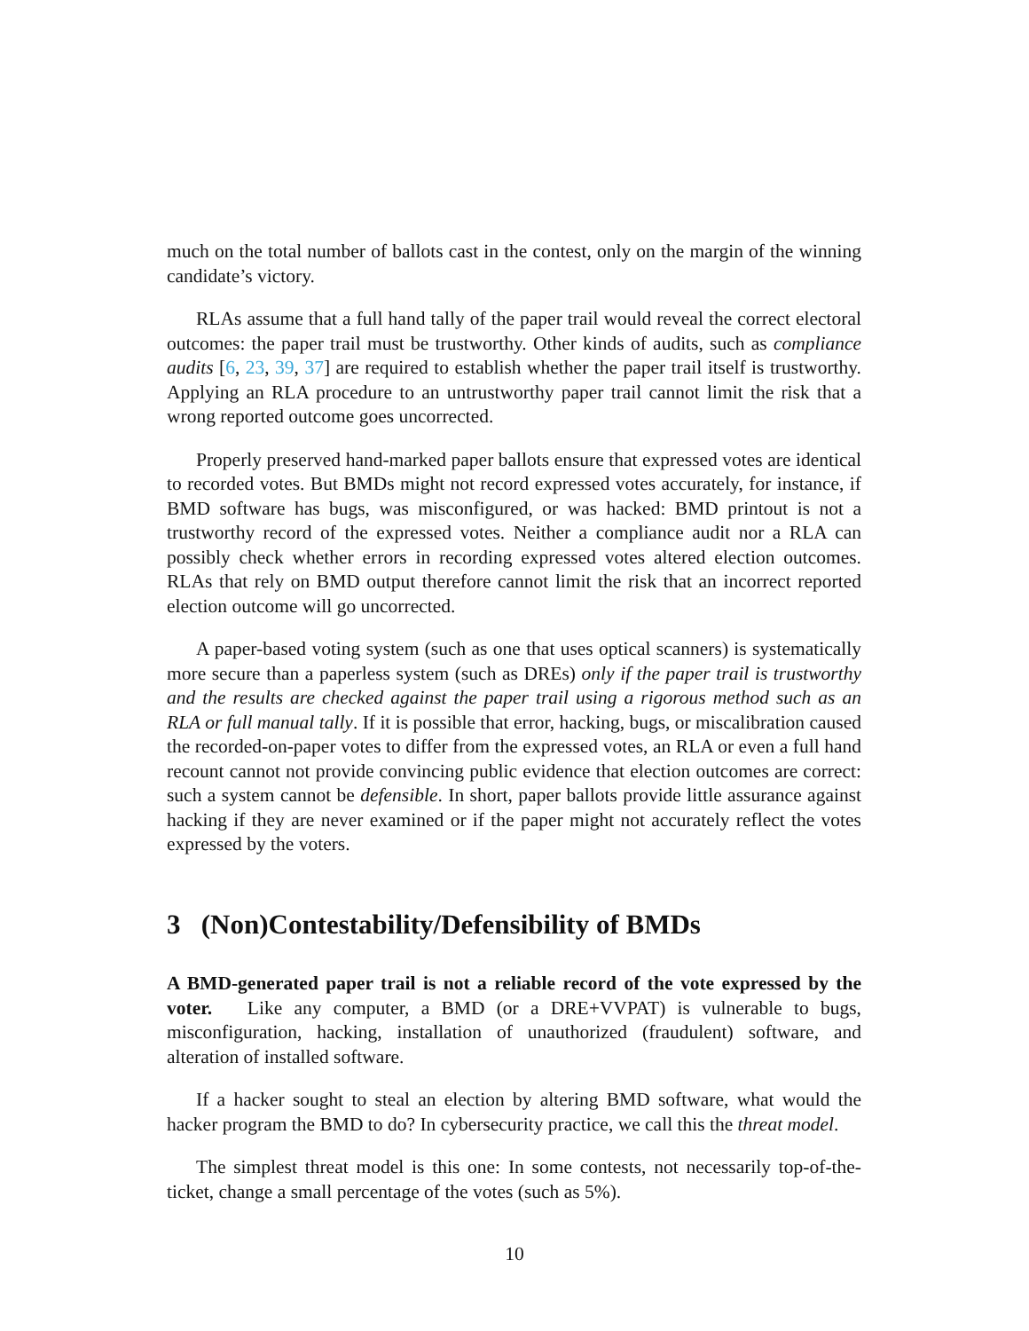much on the total number of ballots cast in the contest, only on the margin of the winning candidate’s victory.
RLAs assume that a full hand tally of the paper trail would reveal the correct electoral outcomes: the paper trail must be trustworthy. Other kinds of audits, such as compliance audits [6, 23, 39, 37] are required to establish whether the paper trail itself is trustworthy. Applying an RLA procedure to an untrustworthy paper trail cannot limit the risk that a wrong reported outcome goes uncorrected.
Properly preserved hand-marked paper ballots ensure that expressed votes are identical to recorded votes. But BMDs might not record expressed votes accurately, for instance, if BMD software has bugs, was misconfigured, or was hacked: BMD printout is not a trustworthy record of the expressed votes. Neither a compliance audit nor a RLA can possibly check whether errors in recording expressed votes altered election outcomes. RLAs that rely on BMD output therefore cannot limit the risk that an incorrect reported election outcome will go uncorrected.
A paper-based voting system (such as one that uses optical scanners) is systematically more secure than a paperless system (such as DREs) only if the paper trail is trustworthy and the results are checked against the paper trail using a rigorous method such as an RLA or full manual tally. If it is possible that error, hacking, bugs, or miscalibration caused the recorded-on-paper votes to differ from the expressed votes, an RLA or even a full hand recount cannot not provide convincing public evidence that election outcomes are correct: such a system cannot be defensible. In short, paper ballots provide little assurance against hacking if they are never examined or if the paper might not accurately reflect the votes expressed by the voters.
3 (Non)Contestability/Defensibility of BMDs
A BMD-generated paper trail is not a reliable record of the vote expressed by the voter. Like any computer, a BMD (or a DRE+VVPAT) is vulnerable to bugs, misconfiguration, hacking, installation of unauthorized (fraudulent) software, and alteration of installed software.
If a hacker sought to steal an election by altering BMD software, what would the hacker program the BMD to do? In cybersecurity practice, we call this the threat model.
The simplest threat model is this one: In some contests, not necessarily top-of-the-ticket, change a small percentage of the votes (such as 5%).
10